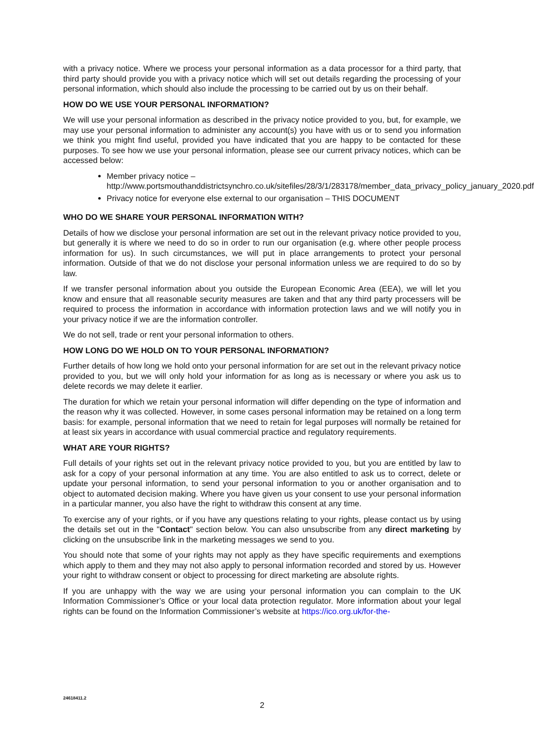with a privacy notice. Where we process your personal information as a data processor for a third party, that third party should provide you with a privacy notice which will set out details regarding the processing of your personal information, which should also include the processing to be carried out by us on their behalf.
HOW DO WE USE YOUR PERSONAL INFORMATION?
We will use your personal information as described in the privacy notice provided to you, but, for example, we may use your personal information to administer any account(s) you have with us or to send you information we think you might find useful, provided you have indicated that you are happy to be contacted for these purposes. To see how we use your personal information, please see our current privacy notices, which can be accessed below:
Member privacy notice – http://www.portsmouthanddistrictsynchro.co.uk/sitefiles/28/3/1/283178/member_data_privacy_policy_january_2020.pdf
Privacy notice for everyone else external to our organisation – THIS DOCUMENT
WHO DO WE SHARE YOUR PERSONAL INFORMATION WITH?
Details of how we disclose your personal information are set out in the relevant privacy notice provided to you, but generally it is where we need to do so in order to run our organisation (e.g. where other people process information for us). In such circumstances, we will put in place arrangements to protect your personal information. Outside of that we do not disclose your personal information unless we are required to do so by law.
If we transfer personal information about you outside the European Economic Area (EEA), we will let you know and ensure that all reasonable security measures are taken and that any third party processers will be required to process the information in accordance with information protection laws and we will notify you in your privacy notice if we are the information controller.
We do not sell, trade or rent your personal information to others.
HOW LONG DO WE HOLD ON TO YOUR PERSONAL INFORMATION?
Further details of how long we hold onto your personal information for are set out in the relevant privacy notice provided to you, but we will only hold your information for as long as is necessary or where you ask us to delete records we may delete it earlier.
The duration for which we retain your personal information will differ depending on the type of information and the reason why it was collected. However, in some cases personal information may be retained on a long term basis: for example, personal information that we need to retain for legal purposes will normally be retained for at least six years in accordance with usual commercial practice and regulatory requirements.
WHAT ARE YOUR RIGHTS?
Full details of your rights set out in the relevant privacy notice provided to you, but you are entitled by law to ask for a copy of your personal information at any time. You are also entitled to ask us to correct, delete or update your personal information, to send your personal information to you or another organisation and to object to automated decision making. Where you have given us your consent to use your personal information in a particular manner, you also have the right to withdraw this consent at any time.
To exercise any of your rights, or if you have any questions relating to your rights, please contact us by using the details set out in the "Contact" section below. You can also unsubscribe from any direct marketing by clicking on the unsubscribe link in the marketing messages we send to you.
You should note that some of your rights may not apply as they have specific requirements and exemptions which apply to them and they may not also apply to personal information recorded and stored by us. However your right to withdraw consent or object to processing for direct marketing are absolute rights.
If you are unhappy with the way we are using your personal information you can complain to the UK Information Commissioner’s Office or your local data protection regulator. More information about your legal rights can be found on the Information Commissioner’s website at https://ico.org.uk/for-the-
24618411.2
2